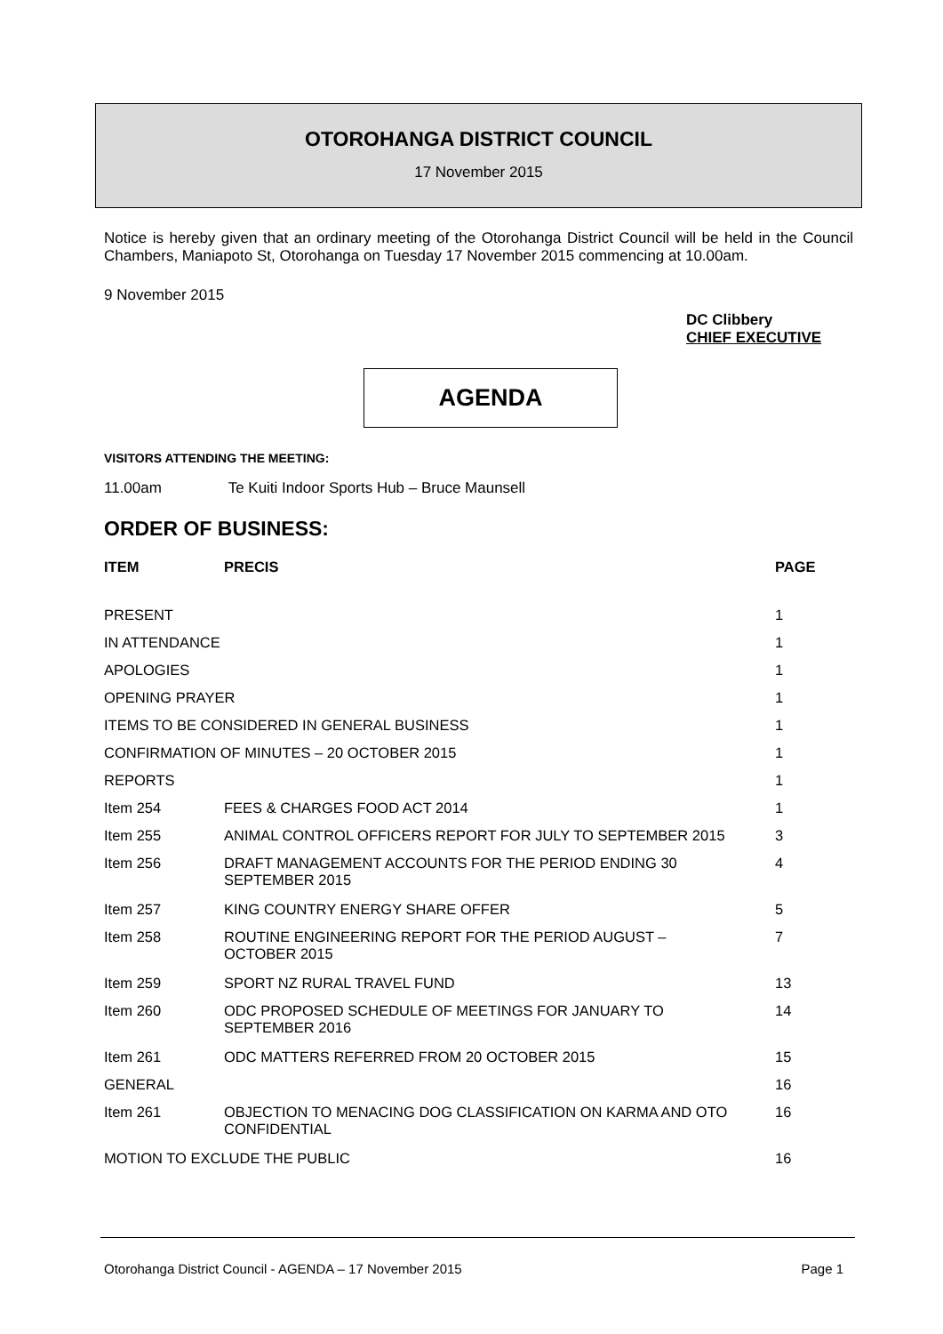OTOROHANGA DISTRICT COUNCIL
17 November 2015
Notice is hereby given that an ordinary meeting of the Otorohanga District Council will be held in the Council Chambers, Maniapoto St, Otorohanga on Tuesday 17 November 2015 commencing at 10.00am.
9 November 2015
DC Clibbery
CHIEF EXECUTIVE
AGENDA
VISITORS ATTENDING THE MEETING:
11.00am Te Kuiti Indoor Sports Hub – Bruce Maunsell
ORDER OF BUSINESS:
| ITEM | PRECIS | PAGE |
| --- | --- | --- |
| PRESENT | | 1 |
| IN ATTENDANCE | | 1 |
| APOLOGIES | | 1 |
| OPENING PRAYER | | 1 |
| ITEMS TO BE CONSIDERED IN GENERAL BUSINESS | | 1 |
| CONFIRMATION OF MINUTES – 20 OCTOBER 2015 | | 1 |
| REPORTS | | 1 |
| Item 254 | FEES & CHARGES FOOD ACT 2014 | 1 |
| Item 255 | ANIMAL CONTROL OFFICERS REPORT FOR JULY TO SEPTEMBER 2015 | 3 |
| Item 256 | DRAFT MANAGEMENT ACCOUNTS FOR THE PERIOD ENDING 30 SEPTEMBER 2015 | 4 |
| Item 257 | KING COUNTRY ENERGY SHARE OFFER | 5 |
| Item 258 | ROUTINE ENGINEERING REPORT FOR THE PERIOD AUGUST – OCTOBER 2015 | 7 |
| Item 259 | SPORT NZ RURAL TRAVEL FUND | 13 |
| Item 260 | ODC PROPOSED SCHEDULE OF MEETINGS FOR JANUARY TO SEPTEMBER 2016 | 14 |
| Item 261 | ODC MATTERS REFERRED FROM 20 OCTOBER 2015 | 15 |
| GENERAL | | 16 |
| Item 261 | OBJECTION TO MENACING DOG CLASSIFICATION ON KARMA AND OTO CONFIDENTIAL | 16 |
| MOTION TO EXCLUDE THE PUBLIC | | 16 |
Otorohanga District Council - AGENDA – 17 November 2015 Page 1